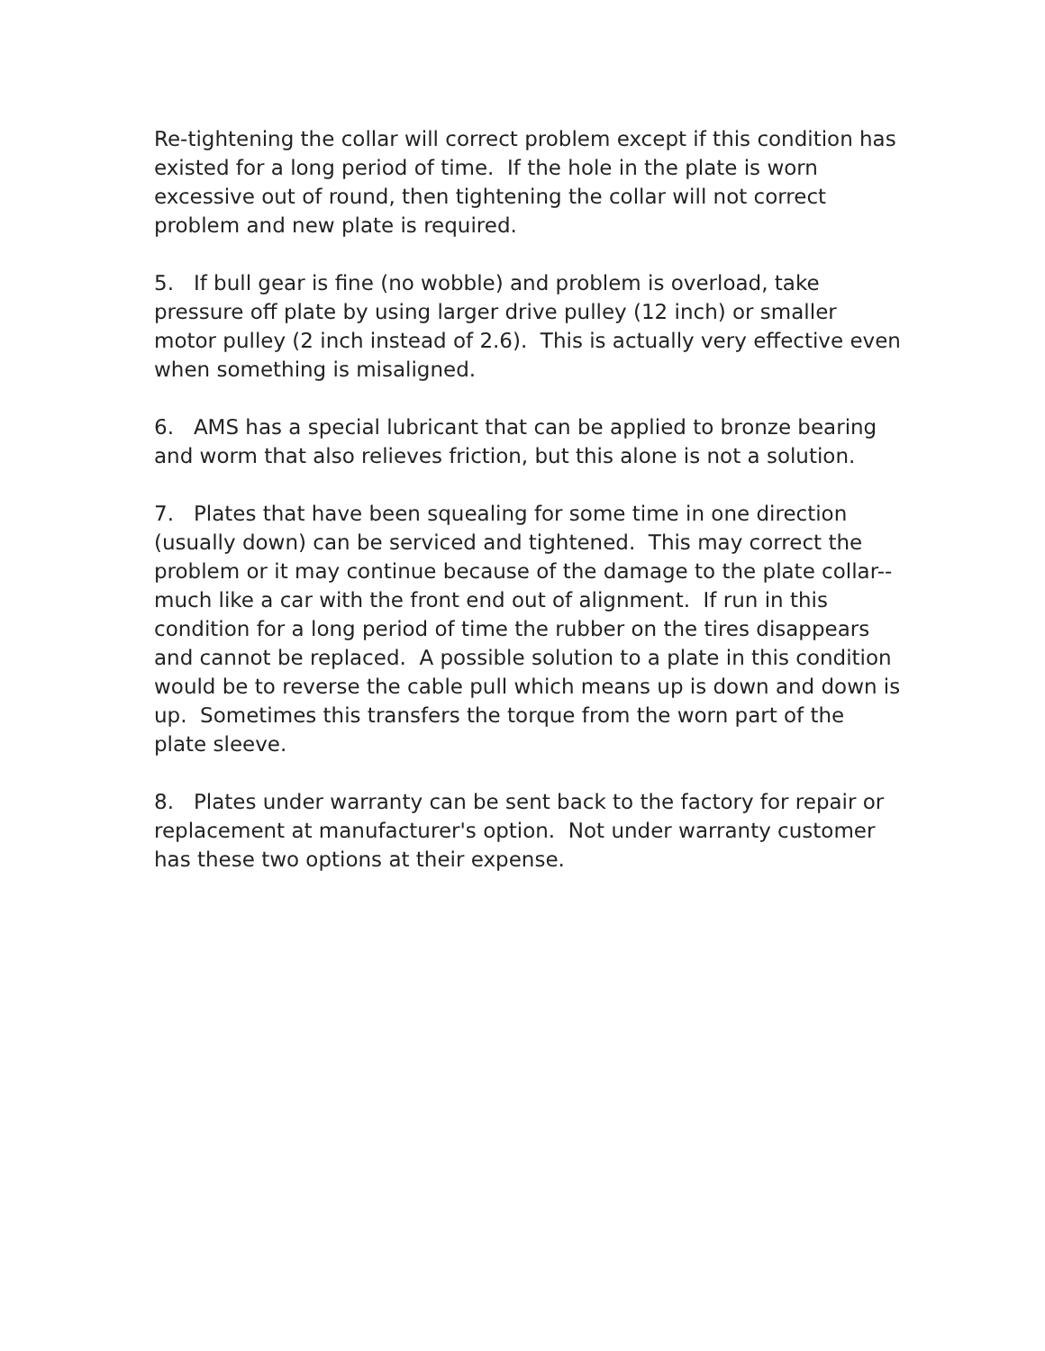Re-tightening the collar will correct problem except if this condition has existed for a long period of time. If the hole in the plate is worn excessive out of round, then tightening the collar will not correct problem and new plate is required.
5. If bull gear is fine (no wobble) and problem is overload, take pressure off plate by using larger drive pulley (12 inch) or smaller motor pulley (2 inch instead of 2.6). This is actually very effective even when something is misaligned.
6. AMS has a special lubricant that can be applied to bronze bearing and worm that also relieves friction, but this alone is not a solution.
7. Plates that have been squealing for some time in one direction (usually down) can be serviced and tightened. This may correct the problem or it may continue because of the damage to the plate collar--much like a car with the front end out of alignment. If run in this condition for a long period of time the rubber on the tires disappears and cannot be replaced. A possible solution to a plate in this condition would be to reverse the cable pull which means up is down and down is up. Sometimes this transfers the torque from the worn part of the plate sleeve.
8. Plates under warranty can be sent back to the factory for repair or replacement at manufacturer's option. Not under warranty customer has these two options at their expense.